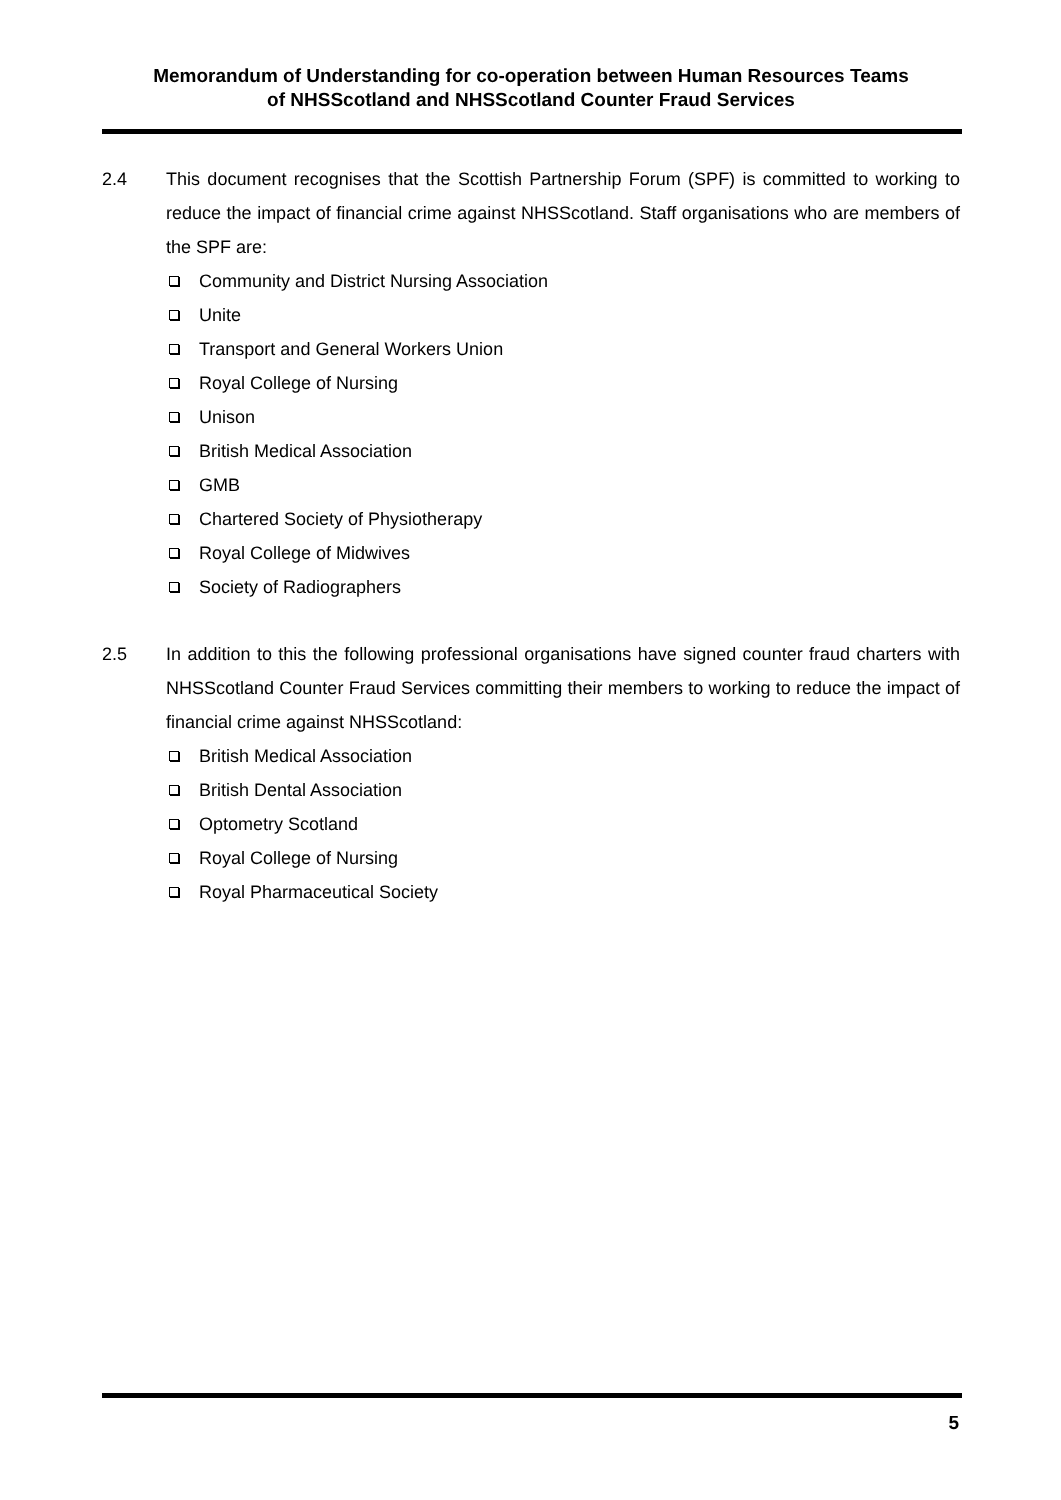Memorandum of Understanding for co-operation between Human Resources Teams
of NHSScotland and NHSScotland Counter Fraud Services
2.4 This document recognises that the Scottish Partnership Forum (SPF) is committed to working to reduce the impact of financial crime against NHSScotland. Staff organisations who are members of the SPF are:
Community and District Nursing Association
Unite
Transport and General Workers Union
Royal College of Nursing
Unison
British Medical Association
GMB
Chartered Society of Physiotherapy
Royal College of Midwives
Society of Radiographers
2.5 In addition to this the following professional organisations have signed counter fraud charters with NHSScotland Counter Fraud Services committing their members to working to reduce the impact of financial crime against NHSScotland:
British Medical Association
British Dental Association
Optometry Scotland
Royal College of Nursing
Royal Pharmaceutical Society
5